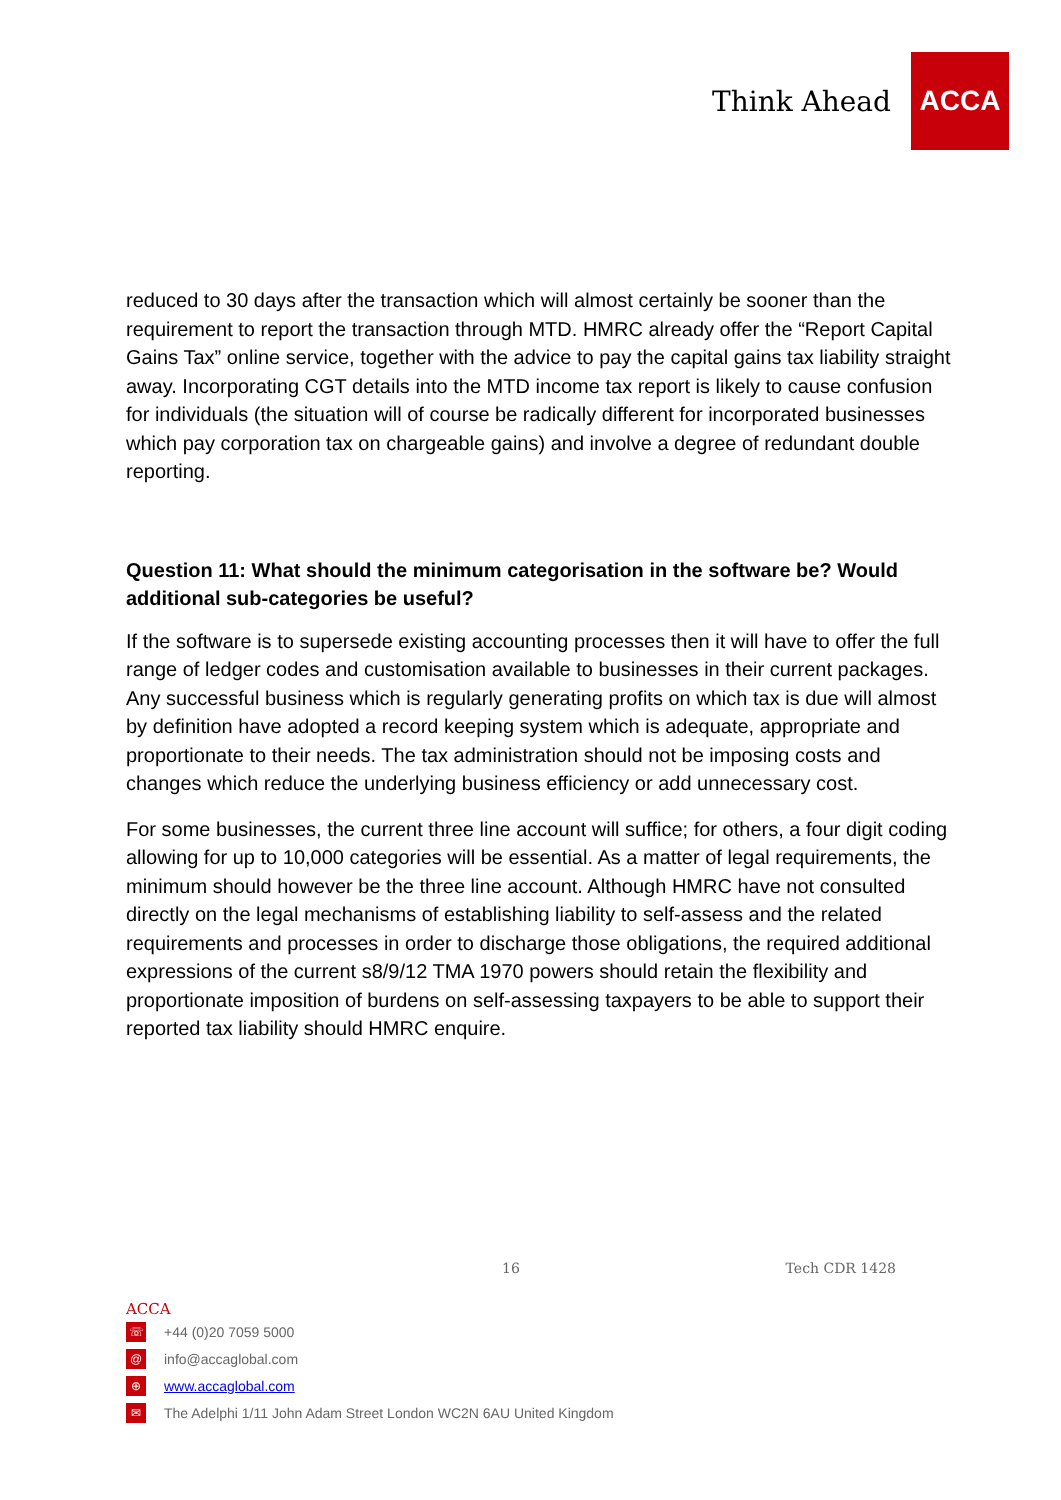Think Ahead
ACCA
reduced to 30 days after the transaction which will almost certainly be sooner than the requirement to report the transaction through MTD. HMRC already offer the “Report Capital Gains Tax” online service, together with the advice to pay the capital gains tax liability straight away. Incorporating CGT details into the MTD income tax report is likely to cause confusion for individuals (the situation will of course be radically different for incorporated businesses which pay corporation tax on chargeable gains) and involve a degree of redundant double reporting.
Question 11: What should the minimum categorisation in the software be? Would additional sub-categories be useful?
If the software is to supersede existing accounting processes then it will have to offer the full range of ledger codes and customisation available to businesses in their current packages. Any successful business which is regularly generating profits on which tax is due will almost by definition have adopted a record keeping system which is adequate, appropriate and proportionate to their needs. The tax administration should not be imposing costs and changes which reduce the underlying business efficiency or add unnecessary cost.
For some businesses, the current three line account will suffice; for others, a four digit coding allowing for up to 10,000 categories will be essential. As a matter of legal requirements, the minimum should however be the three line account. Although HMRC have not consulted directly on the legal mechanisms of establishing liability to self-assess and the related requirements and processes in order to discharge those obligations, the required additional expressions of the current s8/9/12 TMA 1970 powers should retain the flexibility and proportionate imposition of burdens on self-assessing taxpayers to be able to support their reported tax liability should HMRC enquire.
16 Tech CDR 1428
ACCA
☏ +44 (0)20 7059 5000
@ info@accaglobal.com
⊕ www.accaglobal.com
✉ The Adelphi 1/11 John Adam Street London WC2N 6AU United Kingdom